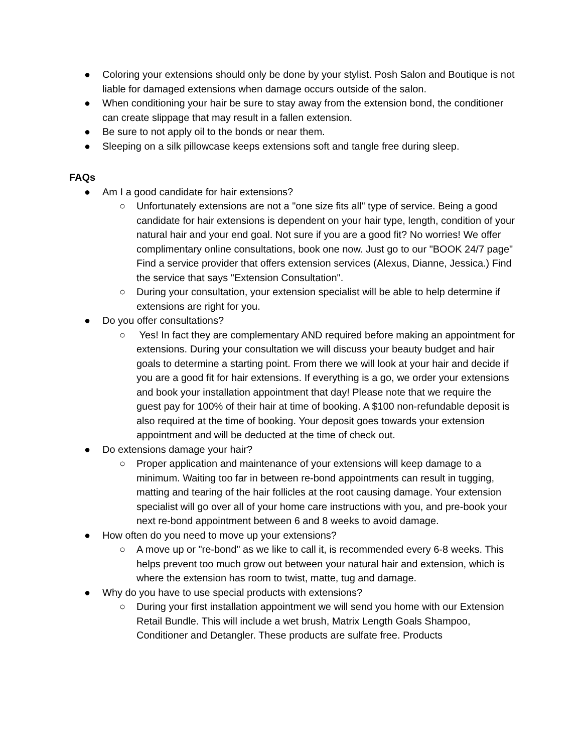● Coloring your extensions should only be done by your stylist. Posh Salon and Boutique is not liable for damaged extensions when damage occurs outside of the salon.
● When conditioning your hair be sure to stay away from the extension bond, the conditioner can create slippage that may result in a fallen extension.
● Be sure to not apply oil to the bonds or near them.
● Sleeping on a silk pillowcase keeps extensions soft and tangle free during sleep.
FAQs
● Am I a good candidate for hair extensions?
○ Unfortunately extensions are not a "one size fits all" type of service. Being a good candidate for hair extensions is dependent on your hair type, length, condition of your natural hair and your end goal. Not sure if you are a good fit? No worries! We offer complimentary online consultations, book one now. Just go to our "BOOK 24/7 page" Find a service provider that offers extension services (Alexus, Dianne, Jessica.) Find the service that says "Extension Consultation".
○ During your consultation, your extension specialist will be able to help determine if extensions are right for you.
● Do you offer consultations?
○ Yes! In fact they are complementary AND required before making an appointment for extensions. During your consultation we will discuss your beauty budget and hair goals to determine a starting point. From there we will look at your hair and decide if you are a good fit for hair extensions. If everything is a go, we order your extensions and book your installation appointment that day! Please note that we require the guest pay for 100% of their hair at time of booking. A $100 non-refundable deposit is also required at the time of booking. Your deposit goes towards your extension appointment and will be deducted at the time of check out.
● Do extensions damage your hair?
○ Proper application and maintenance of your extensions will keep damage to a minimum. Waiting too far in between re-bond appointments can result in tugging, matting and tearing of the hair follicles at the root causing damage. Your extension specialist will go over all of your home care instructions with you, and pre-book your next re-bond appointment between 6 and 8 weeks to avoid damage.
● How often do you need to move up your extensions?
○ A move up or "re-bond" as we like to call it, is recommended every 6-8 weeks. This helps prevent too much grow out between your natural hair and extension, which is where the extension has room to twist, matte, tug and damage.
● Why do you have to use special products with extensions?
○ During your first installation appointment we will send you home with our Extension Retail Bundle. This will include a wet brush, Matrix Length Goals Shampoo, Conditioner and Detangler. These products are sulfate free. Products